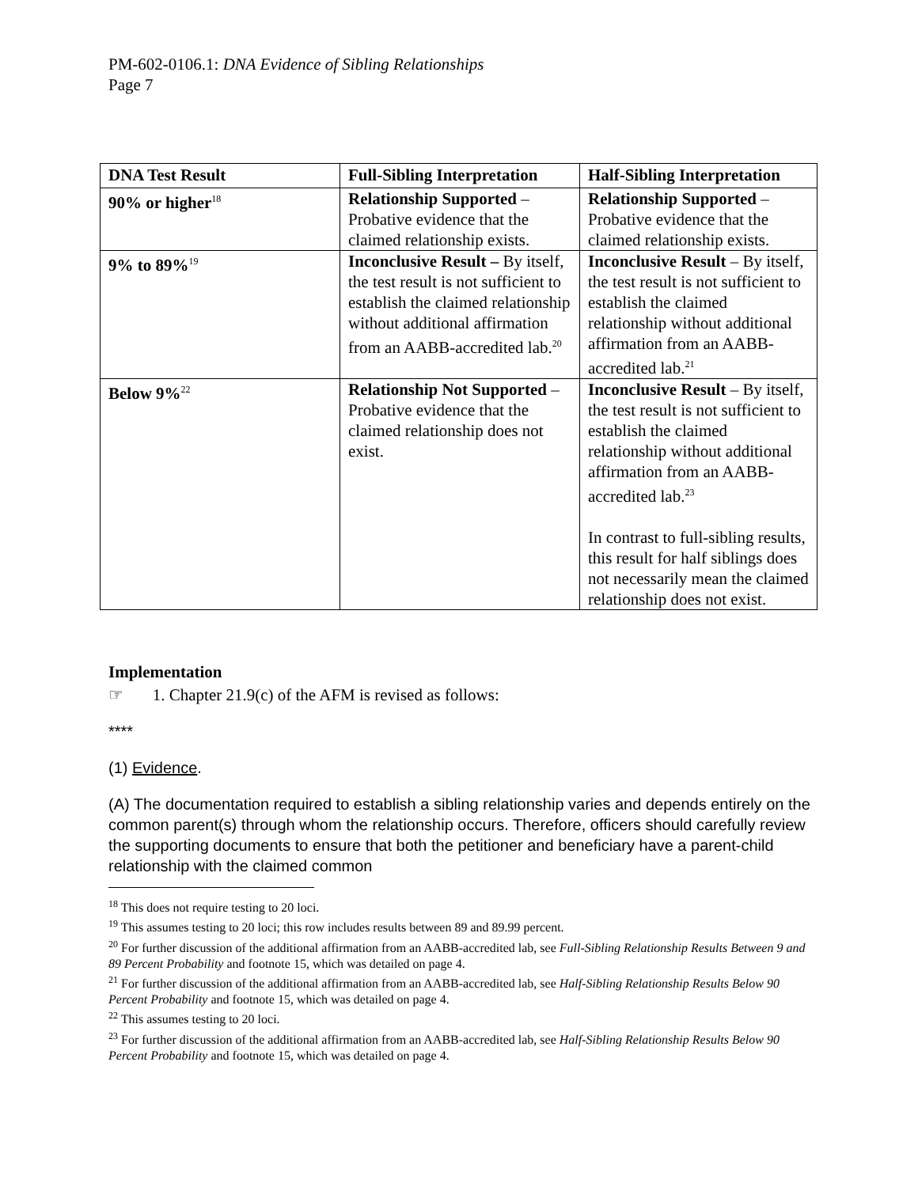PM-602-0106.1: DNA Evidence of Sibling Relationships
Page 7
| DNA Test Result | Full-Sibling Interpretation | Half-Sibling Interpretation |
| --- | --- | --- |
| 90% or higher<sup>18</sup> | Relationship Supported – Probative evidence that the claimed relationship exists. | Relationship Supported – Probative evidence that the claimed relationship exists. |
| 9% to 89%<sup>19</sup> | Inconclusive Result – By itself, the test result is not sufficient to establish the claimed relationship without additional affirmation from an AABB-accredited lab.<sup>20</sup> | Inconclusive Result – By itself, the test result is not sufficient to establish the claimed relationship without additional affirmation from an AABB-accredited lab.<sup>21</sup> |
| Below 9%<sup>22</sup> | Relationship Not Supported – Probative evidence that the claimed relationship does not exist. | Inconclusive Result – By itself, the test result is not sufficient to establish the claimed relationship without additional affirmation from an AABB-accredited lab.<sup>23</sup> In contrast to full-sibling results, this result for half siblings does not necessarily mean the claimed relationship does not exist. |
Implementation
☞ 1. Chapter 21.9(c) of the AFM is revised as follows:
****
(1) Evidence.
(A) The documentation required to establish a sibling relationship varies and depends entirely on the common parent(s) through whom the relationship occurs. Therefore, officers should carefully review the supporting documents to ensure that both the petitioner and beneficiary have a parent-child relationship with the claimed common
<sup>18</sup> This does not require testing to 20 loci.
<sup>19</sup> This assumes testing to 20 loci; this row includes results between 89 and 89.99 percent.
<sup>20</sup> For further discussion of the additional affirmation from an AABB-accredited lab, see Full-Sibling Relationship Results Between 9 and 89 Percent Probability and footnote 15, which was detailed on page 4.
<sup>21</sup> For further discussion of the additional affirmation from an AABB-accredited lab, see Half-Sibling Relationship Results Below 90 Percent Probability and footnote 15, which was detailed on page 4.
<sup>22</sup> This assumes testing to 20 loci.
<sup>23</sup> For further discussion of the additional affirmation from an AABB-accredited lab, see Half-Sibling Relationship Results Below 90 Percent Probability and footnote 15, which was detailed on page 4.